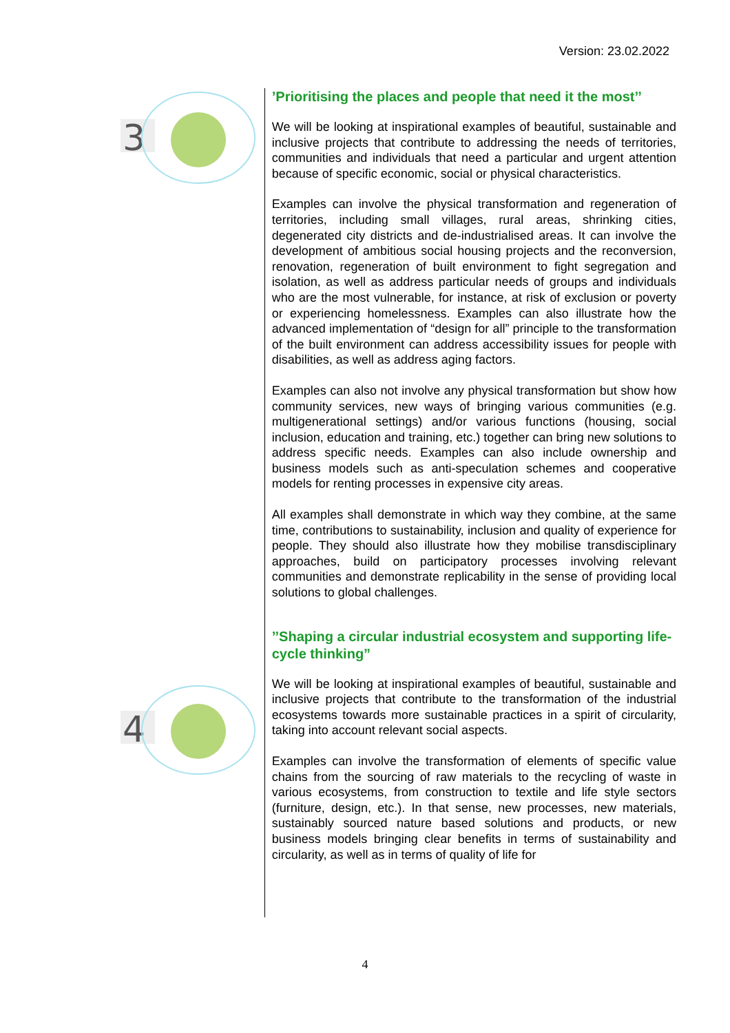Version: 23.02.2022
3
4
’Prioritising the places and people that need it the most’’
We will be looking at inspirational examples of beautiful, sustainable and inclusive projects that contribute to addressing the needs of territories, communities and individuals that need a particular and urgent attention because of specific economic, social or physical characteristics.
Examples can involve the physical transformation and regeneration of territories, including small villages, rural areas, shrinking cities, degenerated city districts and de-industrialised areas. It can involve the development of ambitious social housing projects and the reconversion, renovation, regeneration of built environment to fight segregation and isolation, as well as address particular needs of groups and individuals who are the most vulnerable, for instance, at risk of exclusion or poverty or experiencing homelessness. Examples can also illustrate how the advanced implementation of “design for all” principle to the transformation of the built environment can address accessibility issues for people with disabilities, as well as address aging factors.
Examples can also not involve any physical transformation but show how community services, new ways of bringing various communities (e.g. multigenerational settings) and/or various functions (housing, social inclusion, education and training, etc.) together can bring new solutions to address specific needs. Examples can also include ownership and business models such as anti-speculation schemes and cooperative models for renting processes in expensive city areas.
All examples shall demonstrate in which way they combine, at the same time, contributions to sustainability, inclusion and quality of experience for people. They should also illustrate how they mobilise transdisciplinary approaches, build on participatory processes involving relevant communities and demonstrate replicability in the sense of providing local solutions to global challenges.
’’Shaping a circular industrial ecosystem and supporting life-cycle thinking”
We will be looking at inspirational examples of beautiful, sustainable and inclusive projects that contribute to the transformation of the industrial ecosystems towards more sustainable practices in a spirit of circularity, taking into account relevant social aspects.
Examples can involve the transformation of elements of specific value chains from the sourcing of raw materials to the recycling of waste in various ecosystems, from construction to textile and life style sectors (furniture, design, etc.). In that sense, new processes, new materials, sustainably sourced nature based solutions and products, or new business models bringing clear benefits in terms of sustainability and circularity, as well as in terms of quality of life for
4